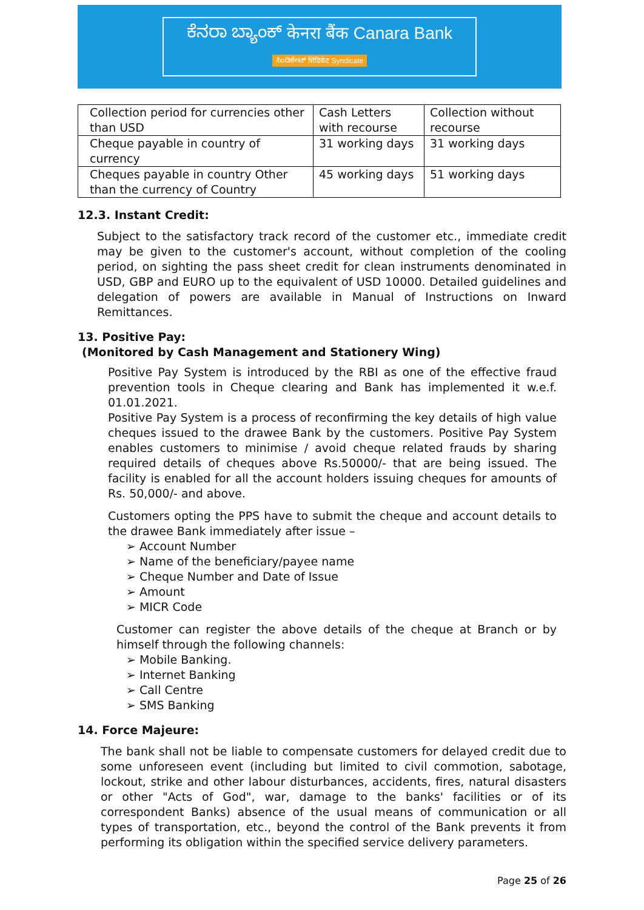ಕೆನರಾ ಬ್ಯಾಂಕ್ केनरा बैंक Canara Bank
ಸಿಂಡಿಕೇಟ್ सिंडिकेट Syndicate
| Collection period for currencies other than USD | Cash Letters with recourse | Collection without recourse |
| Cheque payable in country of currency | 31 working days | 31 working days |
| Cheques payable in country Other than the currency of Country | 45 working days | 51 working days |
12.3. Instant Credit:
Subject to the satisfactory track record of the customer etc., immediate credit may be given to the customer's account, without completion of the cooling period, on sighting the pass sheet credit for clean instruments denominated in USD, GBP and EURO up to the equivalent of USD 10000. Detailed guidelines and delegation of powers are available in Manual of Instructions on Inward Remittances.
13. Positive Pay:
(Monitored by Cash Management and Stationery Wing)
Positive Pay System is introduced by the RBI as one of the effective fraud prevention tools in Cheque clearing and Bank has implemented it w.e.f. 01.01.2021.
Positive Pay System is a process of reconfirming the key details of high value cheques issued to the drawee Bank by the customers. Positive Pay System enables customers to minimise / avoid cheque related frauds by sharing required details of cheques above Rs.50000/- that are being issued. The facility is enabled for all the account holders issuing cheques for amounts of Rs. 50,000/- and above.
Customers opting the PPS have to submit the cheque and account details to the drawee Bank immediately after issue –
➢ Account Number
➢ Name of the beneficiary/payee name
➢ Cheque Number and Date of Issue
➢ Amount
➢ MICR Code
Customer can register the above details of the cheque at Branch or by himself through the following channels:
➢ Mobile Banking.
➢ Internet Banking
➢ Call Centre
➢ SMS Banking
14. Force Majeure:
The bank shall not be liable to compensate customers for delayed credit due to some unforeseen event (including but limited to civil commotion, sabotage, lockout, strike and other labour disturbances, accidents, fires, natural disasters or other "Acts of God", war, damage to the banks' facilities or of its correspondent Banks) absence of the usual means of communication or all types of transportation, etc., beyond the control of the Bank prevents it from performing its obligation within the specified service delivery parameters.
Page 25 of 26